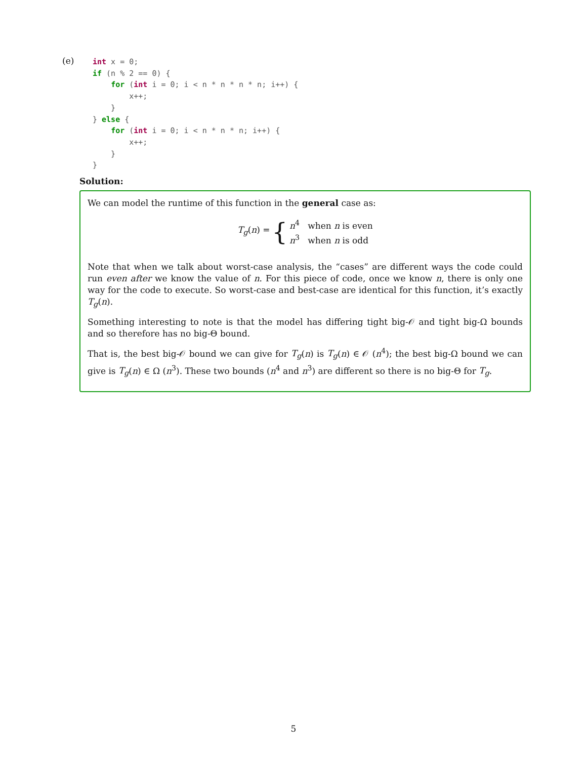(e)
int x = 0;
if (n % 2 == 0) {
    for (int i = 0; i < n * n * n * n; i++) {
        x++;
    }
} else {
    for (int i = 0; i < n * n * n; i++) {
        x++;
    }
}
Solution:
We can model the runtime of this function in the general case as:
T<sub>g</sub>(n) = { n<sup>4</sup> when n is even
n<sup>3</sup> when n is odd
Note that when we talk about worst-case analysis, the “cases” are different ways the code could run even after we know the value of n. For this piece of code, once we know n, there is only one way for the code to execute. So worst-case and best-case are identical for this function, it’s exactly T<sub>g</sub>(n).
Something interesting to note is that the model has differing tight big-𝒪 and tight big-Ω bounds and so therefore has no big-Θ bound.
That is, the best big-𝒪 bound we can give for T<sub>g</sub>(n) is T<sub>g</sub>(n) ∈ 𝒪 (n<sup>4</sup>); the best big-Ω bound we can give is T<sub>g</sub>(n) ∈ Ω (n<sup>3</sup>). These two bounds (n<sup>4</sup> and n<sup>3</sup>) are different so there is no big-Θ for T<sub>g</sub>.
5